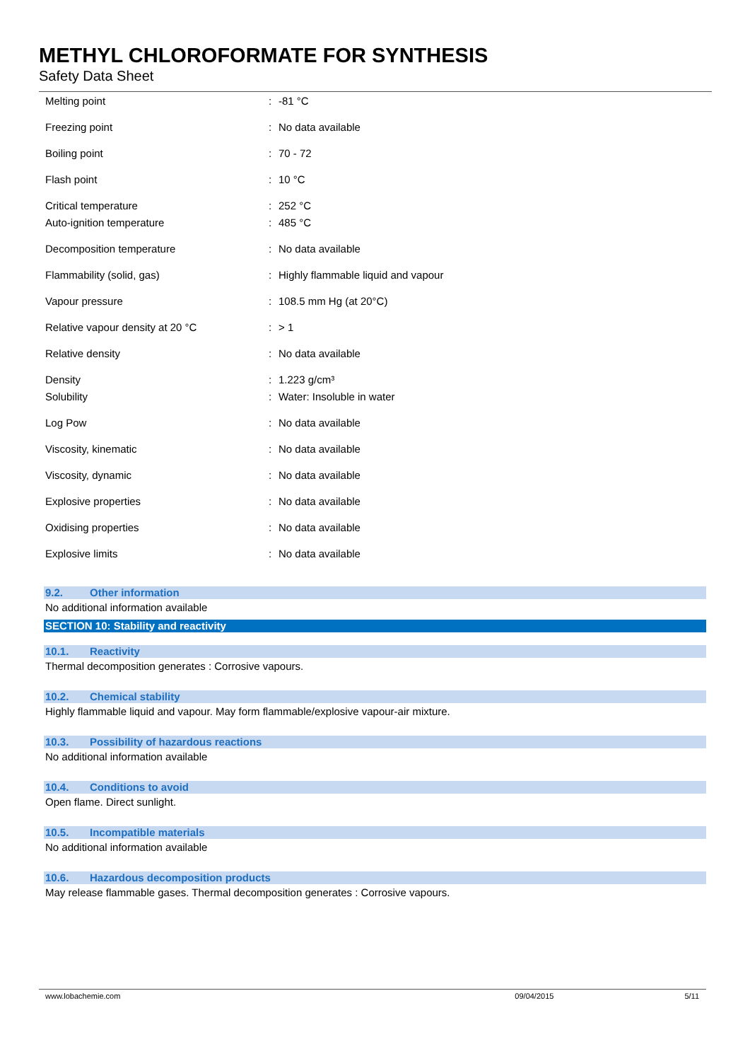METHYL CHLOROFORMATE FOR SYNTHESIS
Safety Data Sheet
| Melting point | : | -81 °C |
| Freezing point | : | No data available |
| Boiling point | : | 70 - 72 |
| Flash point | : | 10 °C |
| Critical temperature | : | 252 °C |
| Auto-ignition temperature | : | 485 °C |
| Decomposition temperature | : | No data available |
| Flammability (solid, gas) | : | Highly flammable liquid and vapour |
| Vapour pressure | : | 108.5 mm Hg (at 20°C) |
| Relative vapour density at 20 °C | : | > 1 |
| Relative density | : | No data available |
| Density | : | 1.223 g/cm³ |
| Solubility | : | Water: Insoluble in water |
| Log Pow | : | No data available |
| Viscosity, kinematic | : | No data available |
| Viscosity, dynamic | : | No data available |
| Explosive properties | : | No data available |
| Oxidising properties | : | No data available |
| Explosive limits | : | No data available |
9.2. Other information
No additional information available
SECTION 10: Stability and reactivity
10.1. Reactivity
Thermal decomposition generates : Corrosive vapours.
10.2. Chemical stability
Highly flammable liquid and vapour. May form flammable/explosive vapour-air mixture.
10.3. Possibility of hazardous reactions
No additional information available
10.4. Conditions to avoid
Open flame. Direct sunlight.
10.5. Incompatible materials
No additional information available
10.6. Hazardous decomposition products
May release flammable gases. Thermal decomposition generates : Corrosive vapours.
www.lobachemie.com 09/04/2015 5/11